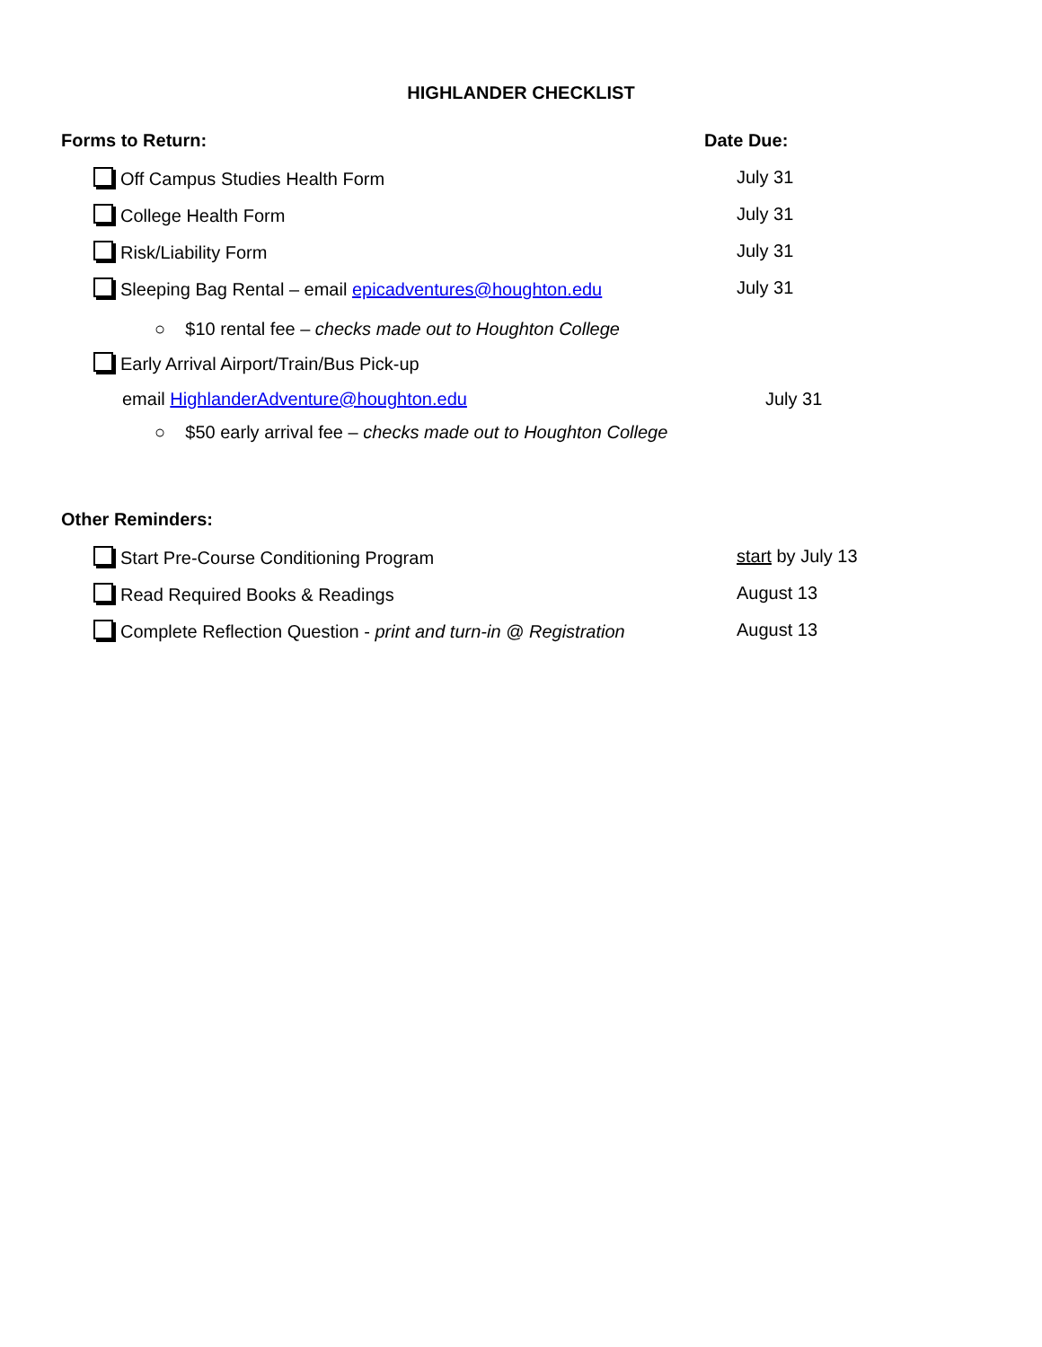HIGHLANDER CHECKLIST
Forms to Return: Date Due:
Off Campus Studies Health Form July 31
College Health Form July 31
Risk/Liability Form July 31
Sleeping Bag Rental – email epicadventures@houghton.edu July 31
○ $10 rental fee – checks made out to Houghton College
Early Arrival Airport/Train/Bus Pick-up
email HighlanderAdventure@houghton.edu July 31
○ $50 early arrival fee – checks made out to Houghton College
Other Reminders:
Start Pre-Course Conditioning Program start by July 13
Read Required Books & Readings August 13
Complete Reflection Question - print and turn-in @ Registration
August 13